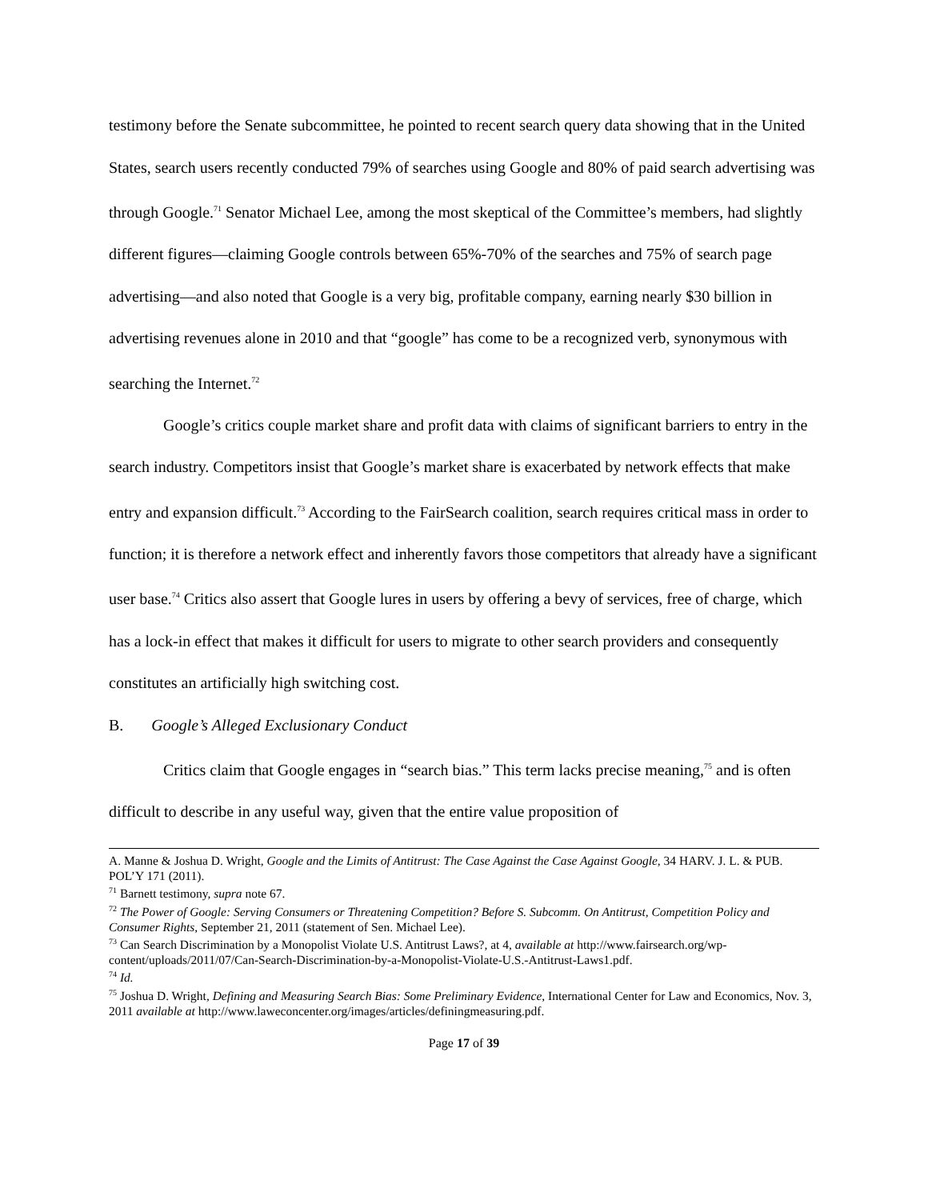testimony before the Senate subcommittee, he pointed to recent search query data showing that in the United States, search users recently conducted 79% of searches using Google and 80% of paid search advertising was through Google.<sup>71</sup> Senator Michael Lee, among the most skeptical of the Committee’s members, had slightly different figures—claiming Google controls between 65%-70% of the searches and 75% of search page advertising—and also noted that Google is a very big, profitable company, earning nearly $30 billion in advertising revenues alone in 2010 and that “google” has come to be a recognized verb, synonymous with searching the Internet.<sup>72</sup>
Google’s critics couple market share and profit data with claims of significant barriers to entry in the search industry. Competitors insist that Google’s market share is exacerbated by network effects that make entry and expansion difficult.<sup>73</sup> According to the FairSearch coalition, search requires critical mass in order to function; it is therefore a network effect and inherently favors those competitors that already have a significant user base.<sup>74</sup> Critics also assert that Google lures in users by offering a bevy of services, free of charge, which has a lock-in effect that makes it difficult for users to migrate to other search providers and consequently constitutes an artificially high switching cost.
B. Google’s Alleged Exclusionary Conduct
Critics claim that Google engages in “search bias.” This term lacks precise meaning,<sup>75</sup> and is often difficult to describe in any useful way, given that the entire value proposition of
A. Manne & Joshua D. Wright, Google and the Limits of Antitrust: The Case Against the Case Against Google, 34 HARV. J. L. & PUB. POL’Y 171 (2011).
<sup>71</sup> Barnett testimony, supra note 67.
<sup>72</sup> The Power of Google: Serving Consumers or Threatening Competition? Before S. Subcomm. On Antitrust, Competition Policy and Consumer Rights, September 21, 2011 (statement of Sen. Michael Lee).
<sup>73</sup> Can Search Discrimination by a Monopolist Violate U.S. Antitrust Laws?, at 4, available at http://www.fairsearch.org/wp-content/uploads/2011/07/Can-Search-Discrimination-by-a-Monopolist-Violate-U.S.-Antitrust-Laws1.pdf.
<sup>74</sup> Id.
<sup>75</sup> Joshua D. Wright, Defining and Measuring Search Bias: Some Preliminary Evidence, International Center for Law and Economics, Nov. 3, 2011 available at http://www.laweconcenter.org/images/articles/definingmeasuring.pdf.
Page 17 of 39